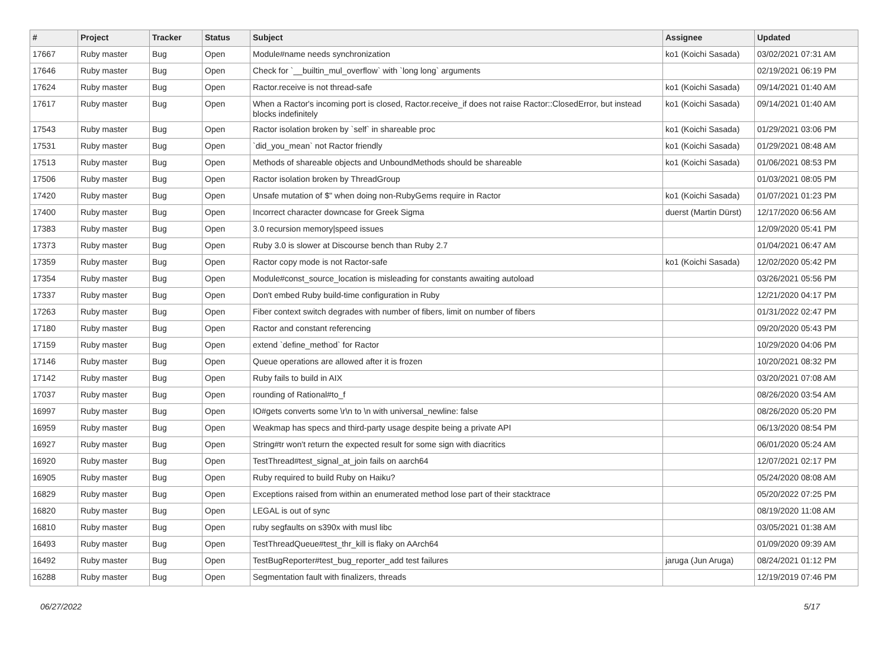| # | Project | Tracker | Status | Subject | Assignee | Updated |
| --- | --- | --- | --- | --- | --- | --- |
| 17667 | Ruby master | Bug | Open | Module#name needs synchronization | ko1 (Koichi Sasada) | 03/02/2021 07:31 AM |
| 17646 | Ruby master | Bug | Open | Check for `__builtin_mul_overflow` with `long long` arguments | | 02/19/2021 06:19 PM |
| 17624 | Ruby master | Bug | Open | Ractor.receive is not thread-safe | ko1 (Koichi Sasada) | 09/14/2021 01:40 AM |
| 17617 | Ruby master | Bug | Open | When a Ractor's incoming port is closed, Ractor.receive_if does not raise Ractor::ClosedError, but instead blocks indefinitely | ko1 (Koichi Sasada) | 09/14/2021 01:40 AM |
| 17543 | Ruby master | Bug | Open | Ractor isolation broken by `self` in shareable proc | ko1 (Koichi Sasada) | 01/29/2021 03:06 PM |
| 17531 | Ruby master | Bug | Open | `did_you_mean` not Ractor friendly | ko1 (Koichi Sasada) | 01/29/2021 08:48 AM |
| 17513 | Ruby master | Bug | Open | Methods of shareable objects and UnboundMethods should be shareable | ko1 (Koichi Sasada) | 01/06/2021 08:53 PM |
| 17506 | Ruby master | Bug | Open | Ractor isolation broken by ThreadGroup | | 01/03/2021 08:05 PM |
| 17420 | Ruby master | Bug | Open | Unsafe mutation of $" when doing non-RubyGems require in Ractor | ko1 (Koichi Sasada) | 01/07/2021 01:23 PM |
| 17400 | Ruby master | Bug | Open | Incorrect character downcase for Greek Sigma | duerst (Martin Dürst) | 12/17/2020 06:56 AM |
| 17383 | Ruby master | Bug | Open | 3.0 recursion memory/speed issues | | 12/09/2020 05:41 PM |
| 17373 | Ruby master | Bug | Open | Ruby 3.0 is slower at Discourse bench than Ruby 2.7 | | 01/04/2021 06:47 AM |
| 17359 | Ruby master | Bug | Open | Ractor copy mode is not Ractor-safe | ko1 (Koichi Sasada) | 12/02/2020 05:42 PM |
| 17354 | Ruby master | Bug | Open | Module#const_source_location is misleading for constants awaiting autoload | | 03/26/2021 05:56 PM |
| 17337 | Ruby master | Bug | Open | Don't embed Ruby build-time configuration in Ruby | | 12/21/2020 04:17 PM |
| 17263 | Ruby master | Bug | Open | Fiber context switch degrades with number of fibers, limit on number of fibers | | 01/31/2022 02:47 PM |
| 17180 | Ruby master | Bug | Open | Ractor and constant referencing | | 09/20/2020 05:43 PM |
| 17159 | Ruby master | Bug | Open | extend `define_method` for Ractor | | 10/29/2020 04:06 PM |
| 17146 | Ruby master | Bug | Open | Queue operations are allowed after it is frozen | | 10/20/2021 08:32 PM |
| 17142 | Ruby master | Bug | Open | Ruby fails to build in AIX | | 03/20/2021 07:08 AM |
| 17037 | Ruby master | Bug | Open | rounding of Rational#to_f | | 08/26/2020 03:54 AM |
| 16997 | Ruby master | Bug | Open | IO#gets converts some \r\n to \n with universal_newline: false | | 08/26/2020 05:20 PM |
| 16959 | Ruby master | Bug | Open | Weakmap has specs and third-party usage despite being a private API | | 06/13/2020 08:54 PM |
| 16927 | Ruby master | Bug | Open | String#tr won't return the expected result for some sign with diacritics | | 06/01/2020 05:24 AM |
| 16920 | Ruby master | Bug | Open | TestThread#test_signal_at_join fails on aarch64 | | 12/07/2021 02:17 PM |
| 16905 | Ruby master | Bug | Open | Ruby required to build Ruby on Haiku? | | 05/24/2020 08:08 AM |
| 16829 | Ruby master | Bug | Open | Exceptions raised from within an enumerated method lose part of their stacktrace | | 05/20/2022 07:25 PM |
| 16820 | Ruby master | Bug | Open | LEGAL is out of sync | | 08/19/2020 11:08 AM |
| 16810 | Ruby master | Bug | Open | ruby segfaults on s390x with musl libc | | 03/05/2021 01:38 AM |
| 16493 | Ruby master | Bug | Open | TestThreadQueue#test_thr_kill is flaky on AArch64 | | 01/09/2020 09:39 AM |
| 16492 | Ruby master | Bug | Open | TestBugReporter#test_bug_reporter_add test failures | jaruga (Jun Aruga) | 08/24/2021 01:12 PM |
| 16288 | Ruby master | Bug | Open | Segmentation fault with finalizers, threads | | 12/19/2019 07:46 PM |
06/27/2022 5/17